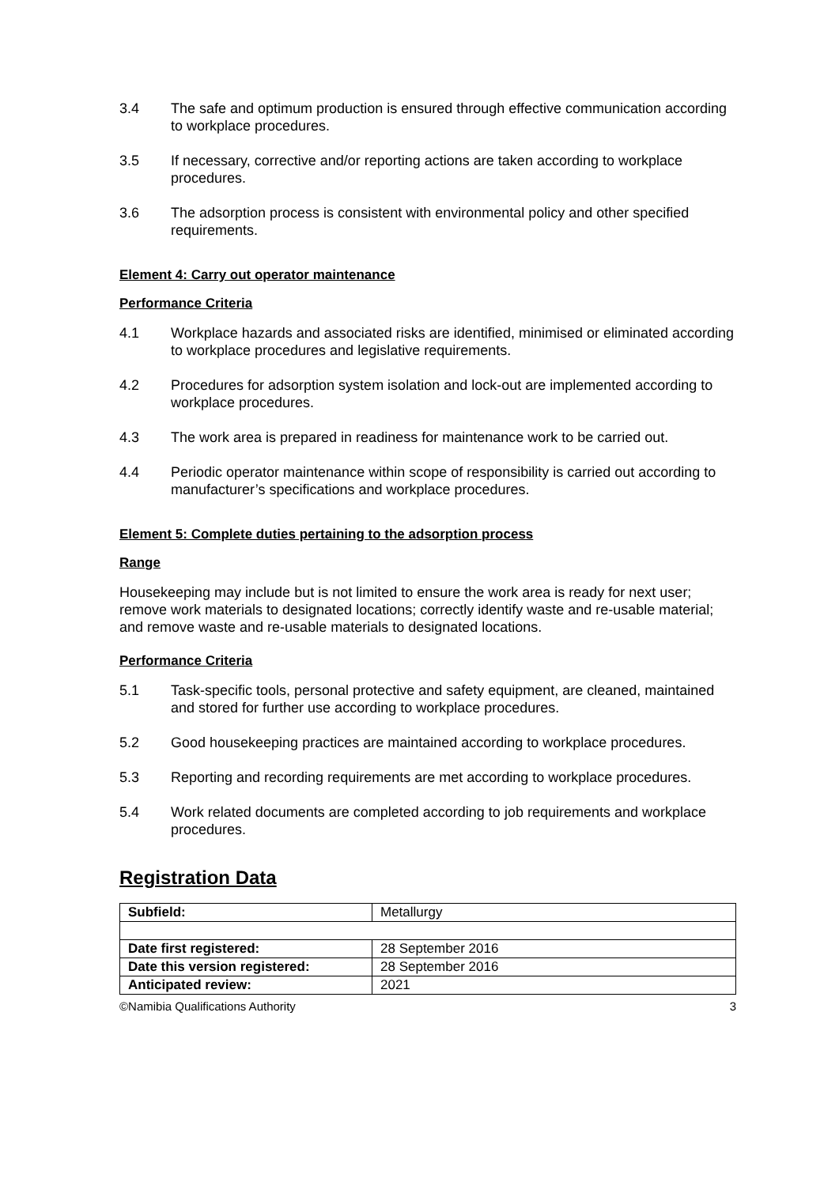3.4 The safe and optimum production is ensured through effective communication according to workplace procedures.
3.5 If necessary, corrective and/or reporting actions are taken according to workplace procedures.
3.6 The adsorption process is consistent with environmental policy and other specified requirements.
Element 4: Carry out operator maintenance
Performance Criteria
4.1 Workplace hazards and associated risks are identified, minimised or eliminated according to workplace procedures and legislative requirements.
4.2 Procedures for adsorption system isolation and lock-out are implemented according to workplace procedures.
4.3 The work area is prepared in readiness for maintenance work to be carried out.
4.4 Periodic operator maintenance within scope of responsibility is carried out according to manufacturer’s specifications and workplace procedures.
Element 5: Complete duties pertaining to the adsorption process
Range
Housekeeping may include but is not limited to ensure the work area is ready for next user; remove work materials to designated locations; correctly identify waste and re-usable material; and remove waste and re-usable materials to designated locations.
Performance Criteria
5.1 Task-specific tools, personal protective and safety equipment, are cleaned, maintained and stored for further use according to workplace procedures.
5.2 Good housekeeping practices are maintained according to workplace procedures.
5.3 Reporting and recording requirements are met according to workplace procedures.
5.4 Work related documents are completed according to job requirements and workplace procedures.
Registration Data
| Subfield: | Metallurgy |
| Date first registered: | 28 September 2016 |
| Date this version registered: | 28 September 2016 |
| Anticipated review: | 2021 |
©Namibia Qualifications Authority 3